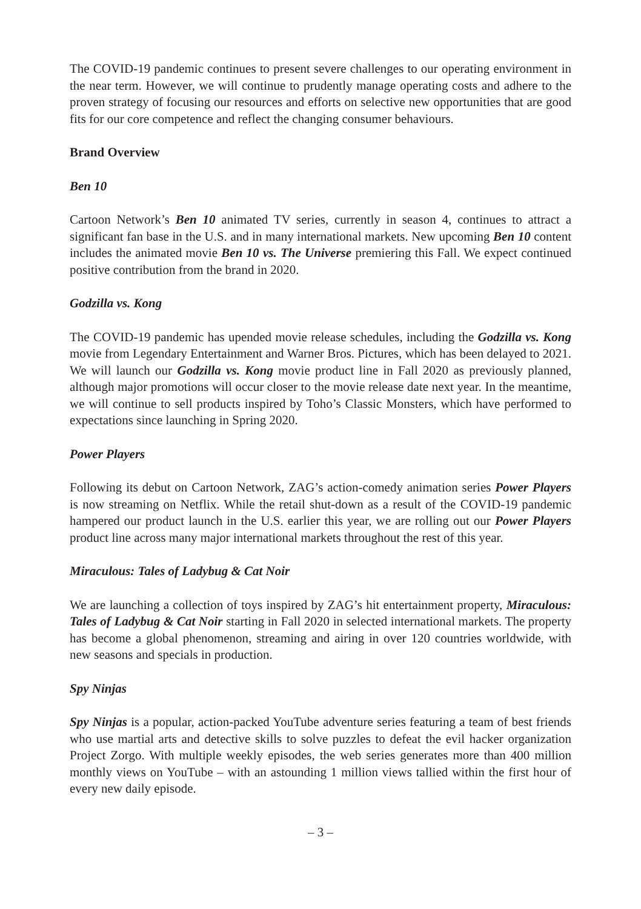The COVID-19 pandemic continues to present severe challenges to our operating environment in the near term. However, we will continue to prudently manage operating costs and adhere to the proven strategy of focusing our resources and efforts on selective new opportunities that are good fits for our core competence and reflect the changing consumer behaviours.
Brand Overview
Ben 10
Cartoon Network’s Ben 10 animated TV series, currently in season 4, continues to attract a significant fan base in the U.S. and in many international markets. New upcoming Ben 10 content includes the animated movie Ben 10 vs. The Universe premiering this Fall. We expect continued positive contribution from the brand in 2020.
Godzilla vs. Kong
The COVID-19 pandemic has upended movie release schedules, including the Godzilla vs. Kong movie from Legendary Entertainment and Warner Bros. Pictures, which has been delayed to 2021. We will launch our Godzilla vs. Kong movie product line in Fall 2020 as previously planned, although major promotions will occur closer to the movie release date next year. In the meantime, we will continue to sell products inspired by Toho’s Classic Monsters, which have performed to expectations since launching in Spring 2020.
Power Players
Following its debut on Cartoon Network, ZAG’s action-comedy animation series Power Players is now streaming on Netflix. While the retail shut-down as a result of the COVID-19 pandemic hampered our product launch in the U.S. earlier this year, we are rolling out our Power Players product line across many major international markets throughout the rest of this year.
Miraculous: Tales of Ladybug & Cat Noir
We are launching a collection of toys inspired by ZAG’s hit entertainment property, Miraculous: Tales of Ladybug & Cat Noir starting in Fall 2020 in selected international markets. The property has become a global phenomenon, streaming and airing in over 120 countries worldwide, with new seasons and specials in production.
Spy Ninjas
Spy Ninjas is a popular, action-packed YouTube adventure series featuring a team of best friends who use martial arts and detective skills to solve puzzles to defeat the evil hacker organization Project Zorgo. With multiple weekly episodes, the web series generates more than 400 million monthly views on YouTube – with an astounding 1 million views tallied within the first hour of every new daily episode.
– 3 –